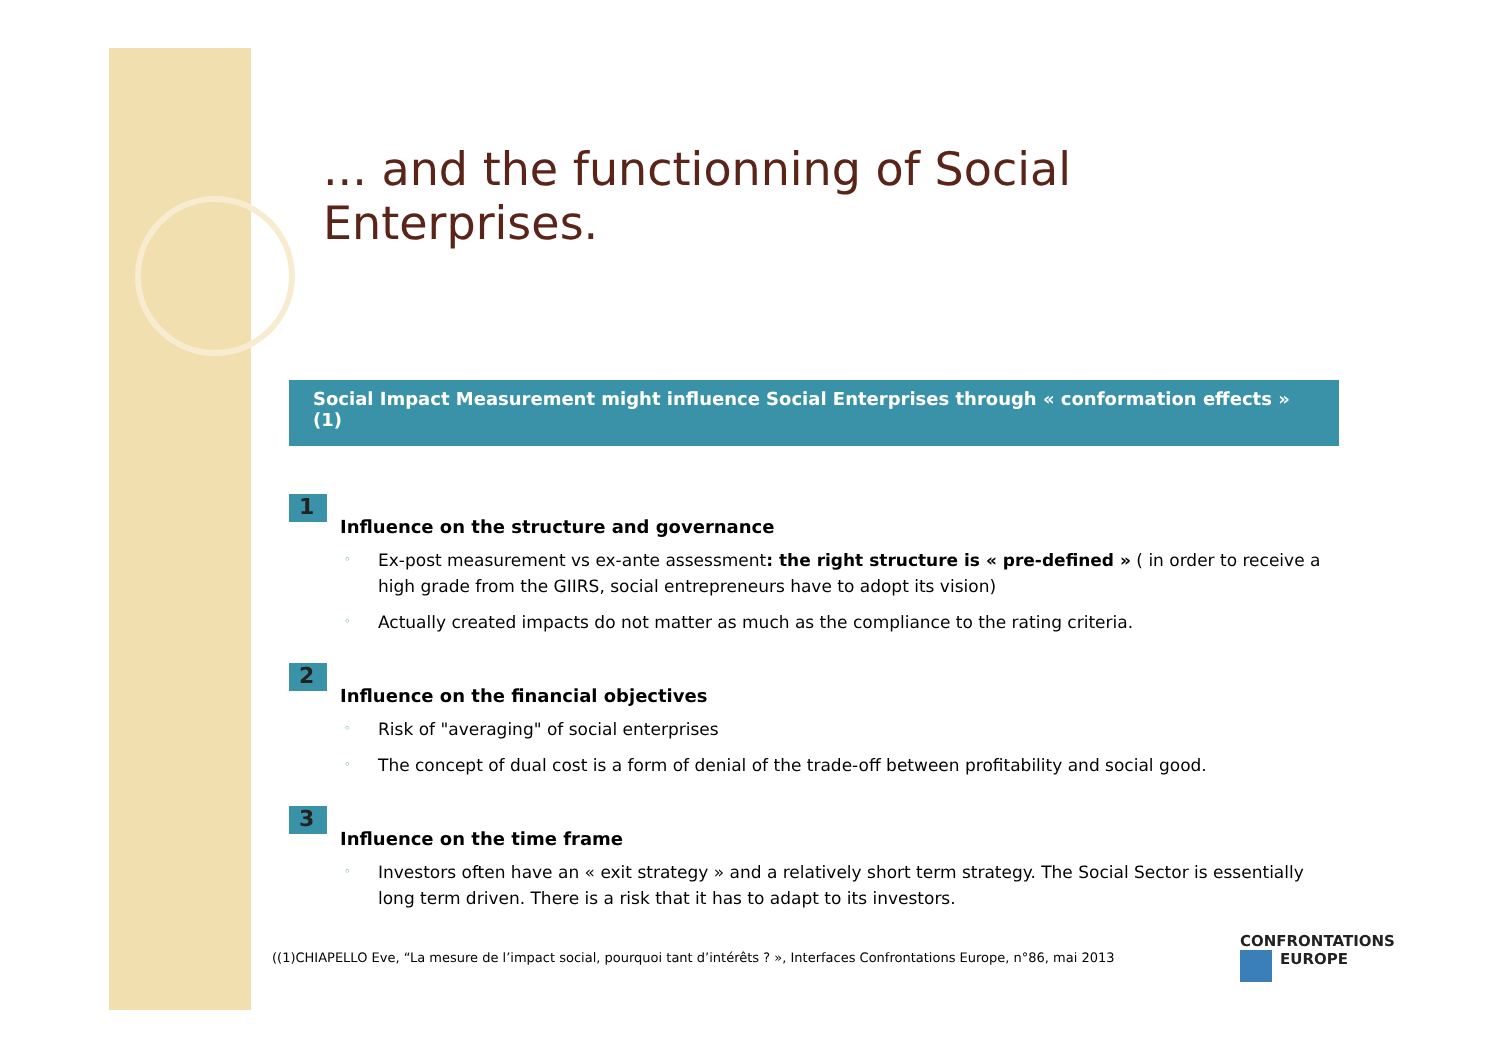... and the functionning of Social Enterprises.
Social Impact Measurement might influence Social Enterprises through « conformation effects » (1)
1
Influence on the structure and governance
◦ Ex-post measurement vs ex-ante assessment: the right structure is « pre-defined » ( in order to receive a high grade from the GIIRS, social entrepreneurs have to adopt its vision)
◦ Actually created impacts do not matter as much as the compliance to the rating criteria.
2
Influence on the financial objectives
◦ Risk of "averaging" of social enterprises
◦ The concept of dual cost is a form of denial of the trade-off between profitability and social good.
3
Influence on the time frame
◦ Investors often have an « exit strategy » and a relatively short term strategy. The Social Sector is essentially long term driven. There is a risk that it has to adapt to its investors.
((1)CHIAPELLO Eve, “La mesure de l’impact social, pourquoi tant d’intérêts ? », Interfaces Confrontations Europe, n°86, mai 2013
CONFRONTATIONS
EUROPE